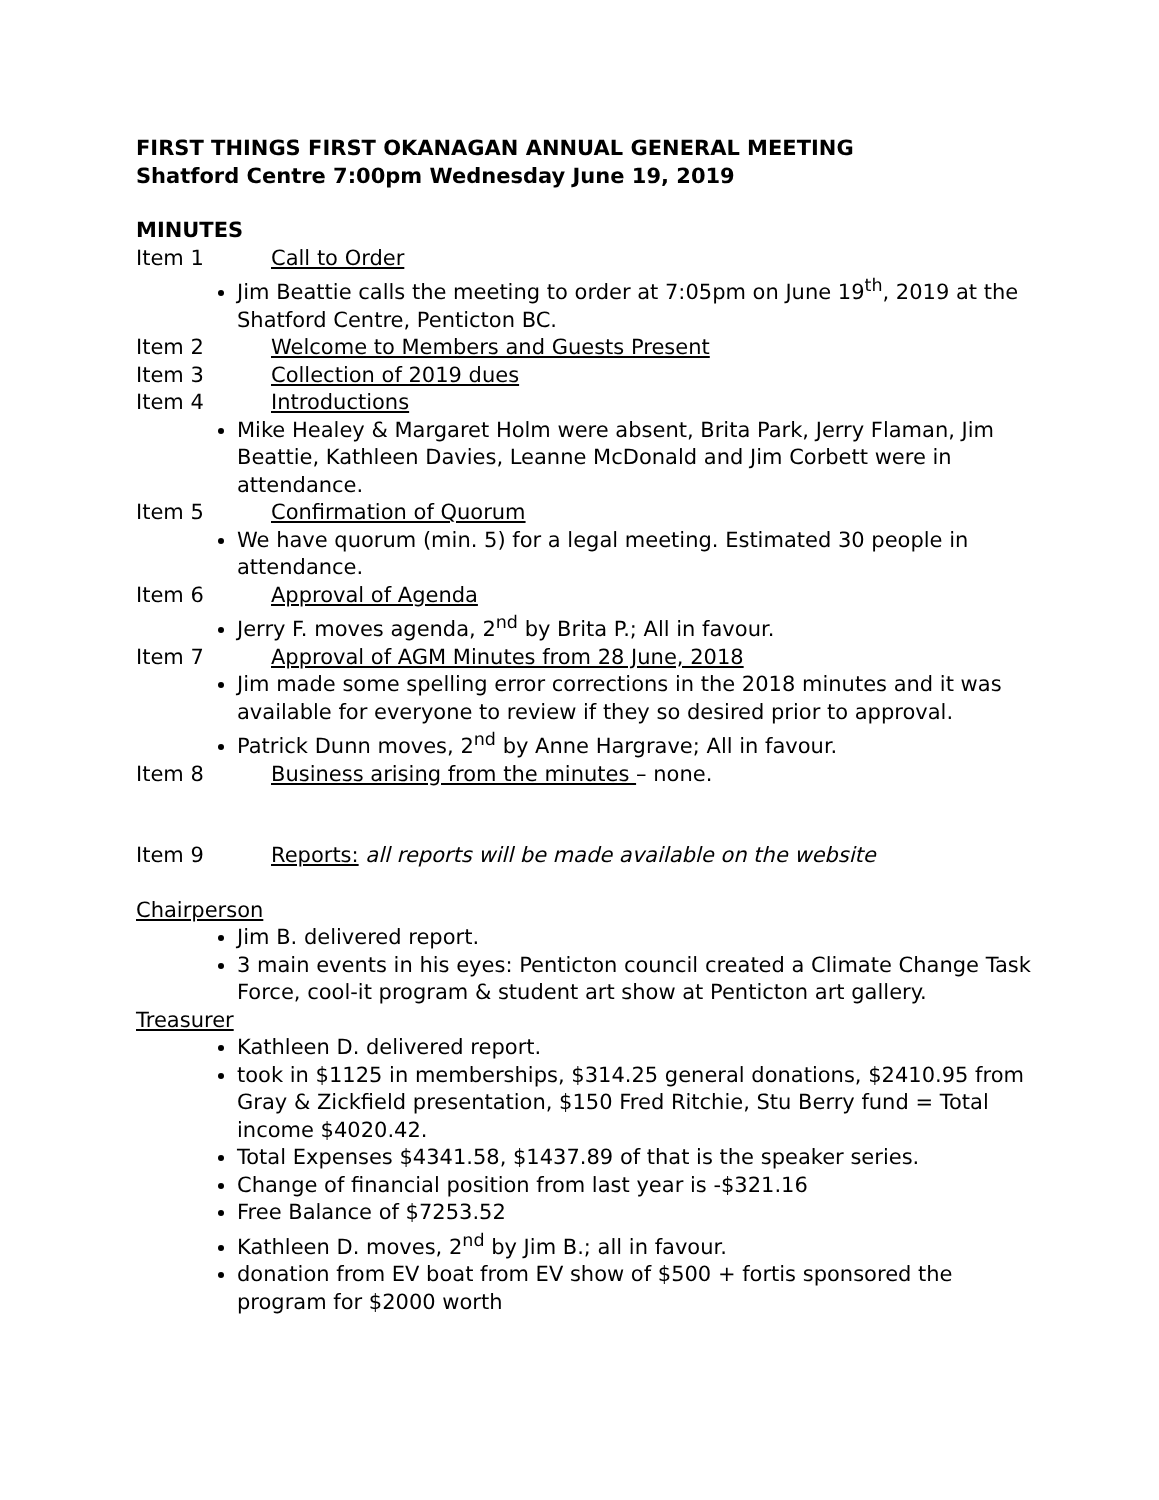FIRST THINGS FIRST OKANAGAN ANNUAL GENERAL MEETING
Shatford Centre 7:00pm Wednesday June 19, 2019
MINUTES
Item 1 Call to Order
Jim Beattie calls the meeting to order at 7:05pm on June 19<sup>th</sup>, 2019 at the Shatford Centre, Penticton BC.
Item 2 Welcome to Members and Guests Present
Item 3 Collection of 2019 dues
Item 4 Introductions
Mike Healey & Margaret Holm were absent, Brita Park, Jerry Flaman, Jim Beattie, Kathleen Davies, Leanne McDonald and Jim Corbett were in attendance.
Item 5 Confirmation of Quorum
We have quorum (min. 5) for a legal meeting. Estimated 30 people in attendance.
Item 6 Approval of Agenda
Jerry F. moves agenda, 2<sup>nd</sup> by Brita P.; All in favour.
Item 7 Approval of AGM Minutes from 28 June, 2018
Jim made some spelling error corrections in the 2018 minutes and it was available for everyone to review if they so desired prior to approval.
Patrick Dunn moves, 2<sup>nd</sup> by Anne Hargrave; All in favour.
Item 8 Business arising from the minutes – none.
Item 9 Reports: all reports will be made available on the website
Chairperson
Jim B. delivered report.
3 main events in his eyes: Penticton council created a Climate Change Task Force, cool-it program & student art show at Penticton art gallery.
Treasurer
Kathleen D. delivered report.
took in $1125 in memberships, $314.25 general donations, $2410.95 from Gray & Zickfield presentation, $150 Fred Ritchie, Stu Berry fund = Total income $4020.42.
Total Expenses $4341.58, $1437.89 of that is the speaker series.
Change of financial position from last year is -$321.16
Free Balance of $7253.52
Kathleen D. moves, 2<sup>nd</sup> by Jim B.; all in favour.
donation from EV boat from EV show of $500 + fortis sponsored the program for $2000 worth